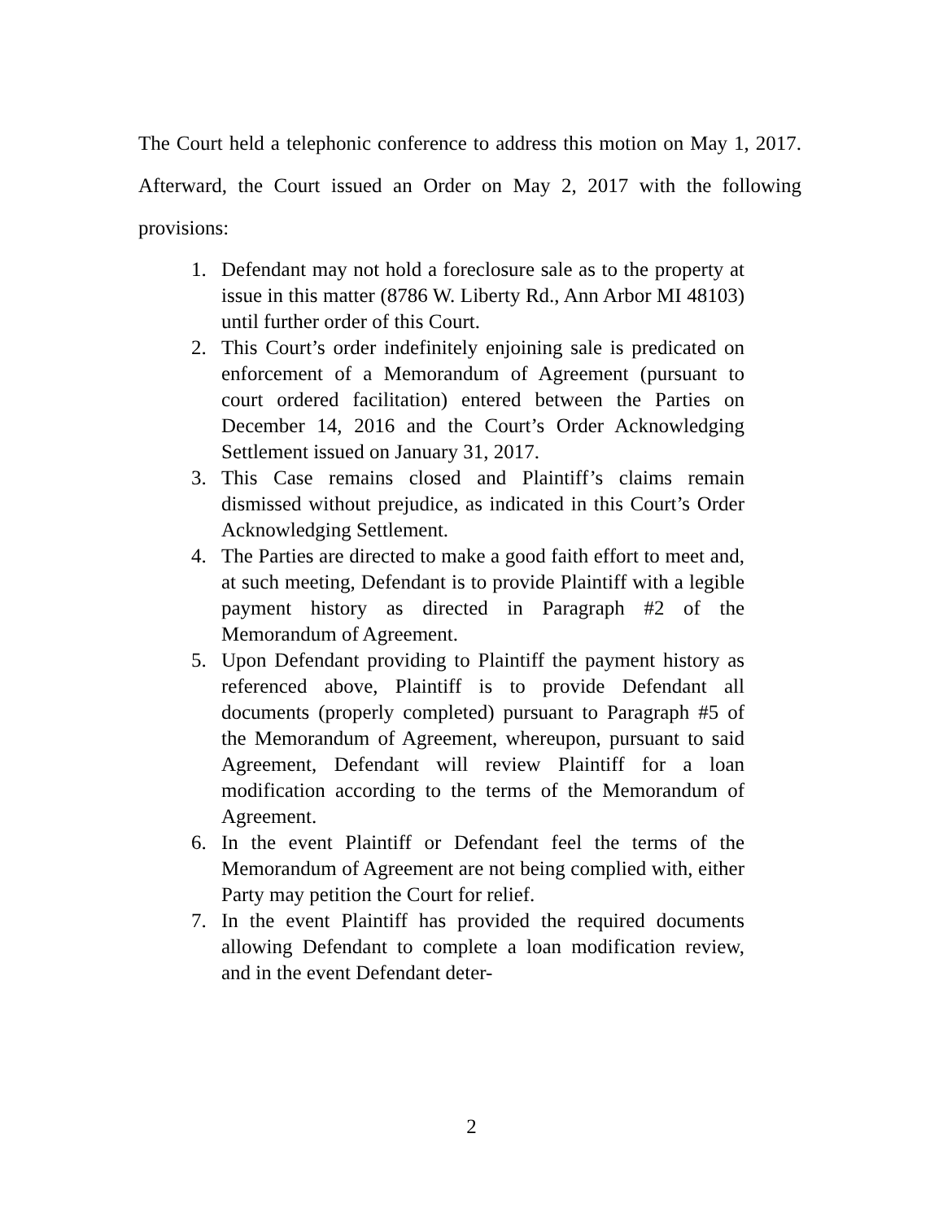The Court held a telephonic conference to address this motion on May 1, 2017. Afterward, the Court issued an Order on May 2, 2017 with the following provisions:
1. Defendant may not hold a foreclosure sale as to the property at issue in this matter (8786 W. Liberty Rd., Ann Arbor MI 48103) until further order of this Court.
2. This Court’s order indefinitely enjoining sale is predicated on enforcement of a Memorandum of Agreement (pursuant to court ordered facilitation) entered between the Parties on December 14, 2016 and the Court’s Order Acknowledging Settlement issued on January 31, 2017.
3. This Case remains closed and Plaintiff’s claims remain dismissed without prejudice, as indicated in this Court’s Order Acknowledging Settlement.
4. The Parties are directed to make a good faith effort to meet and, at such meeting, Defendant is to provide Plaintiff with a legible payment history as directed in Paragraph #2 of the Memorandum of Agreement.
5. Upon Defendant providing to Plaintiff the payment history as referenced above, Plaintiff is to provide Defendant all documents (properly completed) pursuant to Paragraph #5 of the Memorandum of Agreement, whereupon, pursuant to said Agreement, Defendant will review Plaintiff for a loan modification according to the terms of the Memorandum of Agreement.
6. In the event Plaintiff or Defendant feel the terms of the Memorandum of Agreement are not being complied with, either Party may petition the Court for relief.
7. In the event Plaintiff has provided the required documents allowing Defendant to complete a loan modification review, and in the event Defendant deter-
2